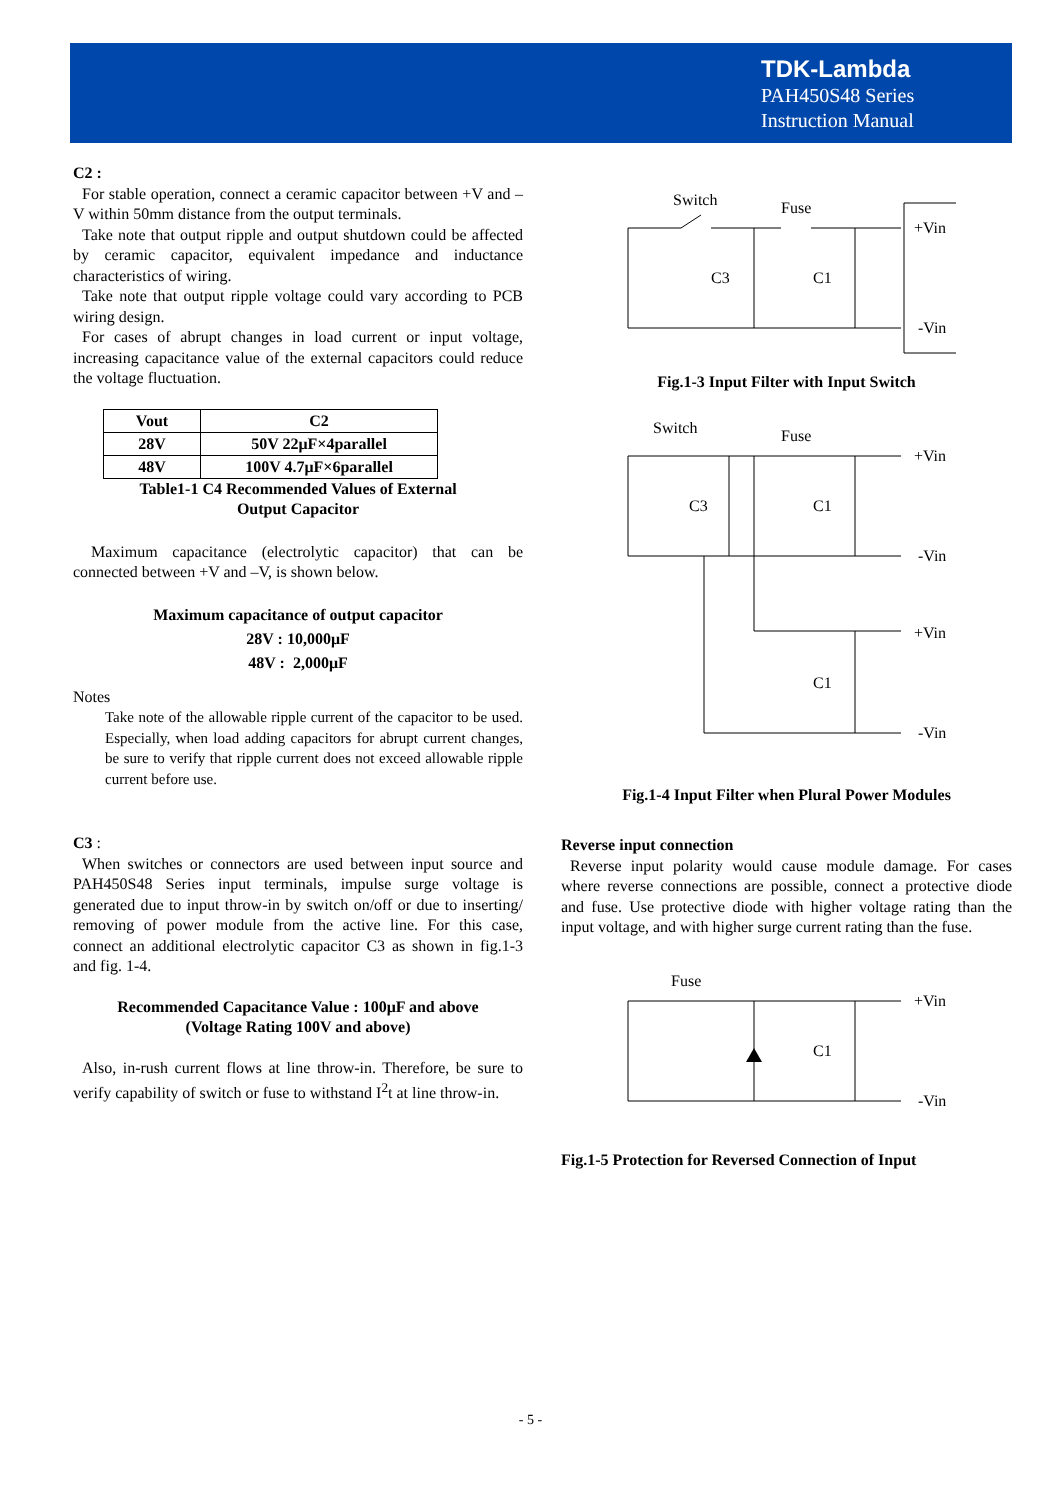TDK-Lambda
PAH450S48 Series
Instruction Manual
C2 :
For stable operation, connect a ceramic capacitor between +V and –V within 50mm distance from the output terminals.
Take note that output ripple and output shutdown could be affected by ceramic capacitor, equivalent impedance and inductance characteristics of wiring.
Take note that output ripple voltage could vary according to PCB wiring design.
For cases of abrupt changes in load current or input voltage, increasing capacitance value of the external capacitors could reduce the voltage fluctuation.
| Vout | C2 |
| --- | --- |
| 28V | 50V 22μF×4parallel |
| 48V | 100V 4.7μF×6parallel |
Table1-1 C4 Recommended Values of External
Output Capacitor
Maximum capacitance (electrolytic capacitor) that can be connected between +V and –V, is shown below.
Maximum capacitance of output capacitor
28V : 10,000μF
48V : 2,000μF
Notes
Take note of the allowable ripple current of the capacitor to be used. Especially, when load adding capacitors for abrupt current changes, be sure to verify that ripple current does not exceed allowable ripple current before use.
C3 :
When switches or connectors are used between input source and PAH450S48 Series input terminals, impulse surge voltage is generated due to input throw-in by switch on/off or due to inserting/ removing of power module from the active line. For this case, connect an additional electrolytic capacitor C3 as shown in fig.1-3 and fig. 1-4.
Recommended Capacitance Value : 100μF and above
(Voltage Rating 100V and above)
Also, in-rush current flows at line throw-in. Therefore, be sure to verify capability of switch or fuse to withstand I<sup>2</sup>t at line throw-in.
Switch
Fuse
C3
C1
+Vin
-Vin
Fig.1-3 Input Filter with Input Switch
Switch
Fuse
C3
C1
+Vin
-Vin
+Vin
C1
-Vin
Fig.1-4 Input Filter when Plural Power Modules
Reverse input connection
Reverse input polarity would cause module damage. For cases where reverse connections are possible, connect a protective diode and fuse. Use protective diode with higher voltage rating than the input voltage, and with higher surge current rating than the fuse.
Fuse
C1
+Vin
-Vin
Fig.1-5 Protection for Reversed Connection of Input
- 5 -